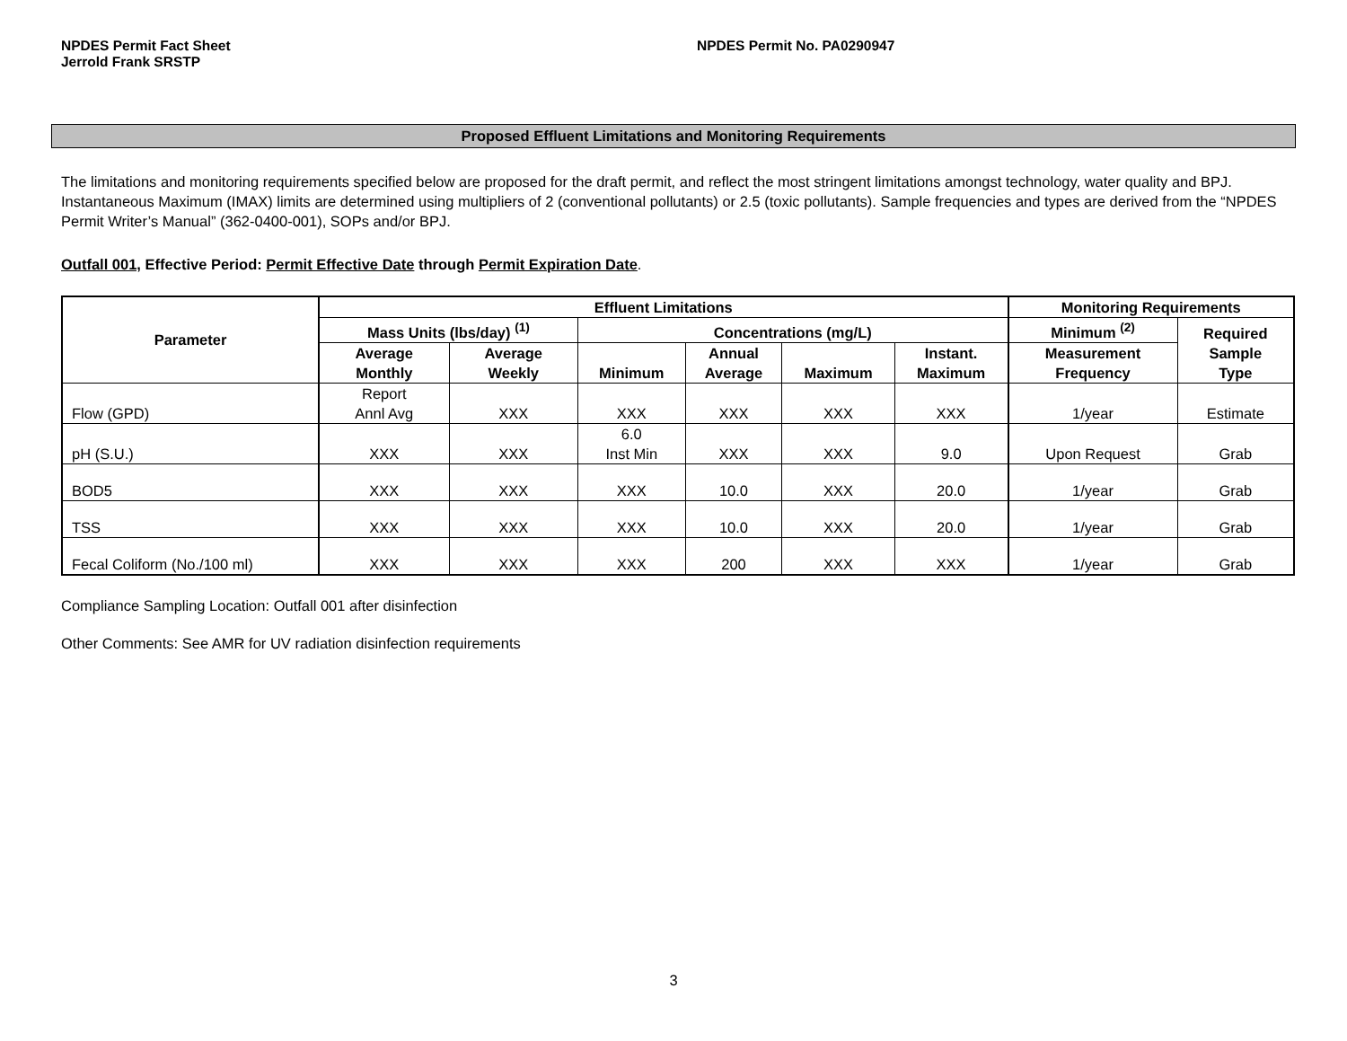NPDES Permit Fact Sheet
Jerrold Frank SRSTP
NPDES Permit No. PA0290947
Proposed Effluent Limitations and Monitoring Requirements
The limitations and monitoring requirements specified below are proposed for the draft permit, and reflect the most stringent limitations amongst technology, water quality and BPJ. Instantaneous Maximum (IMAX) limits are determined using multipliers of 2 (conventional pollutants) or 2.5 (toxic pollutants). Sample frequencies and types are derived from the “NPDES Permit Writer’s Manual” (362-0400-001), SOPs and/or BPJ.
Outfall 001, Effective Period: Permit Effective Date through Permit Expiration Date.
| Parameter | Effluent Limitations | | | | | | Monitoring Requirements | |
| --- | --- | --- | --- | --- | --- | --- | --- | --- |
| | Mass Units (lbs/day) <sup>(1)</sup> | | Concentrations (mg/L) | | | | Minimum <sup>(2)</sup> | Required Sample Type |
| | Average Monthly | Average Weekly | Minimum | Annual Average | Maximum | Instant. Maximum | Measurement Frequency | |
| Flow (GPD) | Report Annl Avg | XXX | XXX | XXX | XXX | XXX | 1/year | Estimate |
| pH (S.U.) | XXX | XXX | 6.0 Inst Min | XXX | XXX | 9.0 | Upon Request | Grab |
| BOD5 | XXX | XXX | XXX | 10.0 | XXX | 20.0 | 1/year | Grab |
| TSS | XXX | XXX | XXX | 10.0 | XXX | 20.0 | 1/year | Grab |
| Fecal Coliform (No./100 ml) | XXX | XXX | XXX | 200 | XXX | XXX | 1/year | Grab |
Compliance Sampling Location: Outfall 001 after disinfection
Other Comments: See AMR for UV radiation disinfection requirements
3